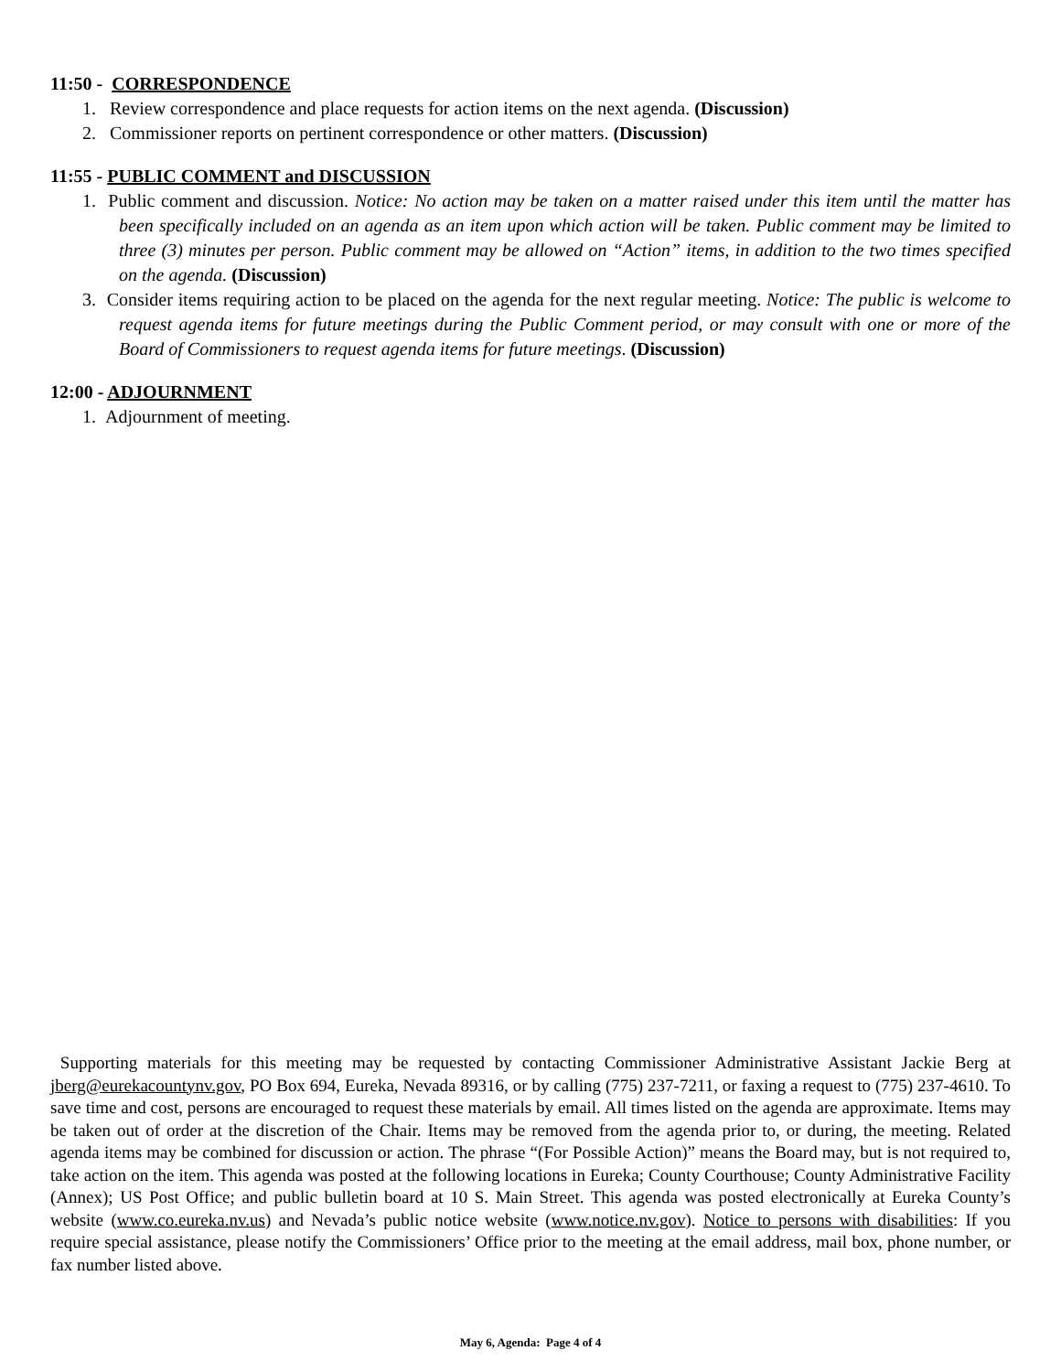11:50 - CORRESPONDENCE
1. Review correspondence and place requests for action items on the next agenda. (Discussion)
2. Commissioner reports on pertinent correspondence or other matters. (Discussion)
11:55 - PUBLIC COMMENT and DISCUSSION
1. Public comment and discussion. Notice: No action may be taken on a matter raised under this item until the matter has been specifically included on an agenda as an item upon which action will be taken. Public comment may be limited to three (3) minutes per person. Public comment may be allowed on “Action” items, in addition to the two times specified on the agenda. (Discussion)
3. Consider items requiring action to be placed on the agenda for the next regular meeting. Notice: The public is welcome to request agenda items for future meetings during the Public Comment period, or may consult with one or more of the Board of Commissioners to request agenda items for future meetings. (Discussion)
12:00 - ADJOURNMENT
1. Adjournment of meeting.
Supporting materials for this meeting may be requested by contacting Commissioner Administrative Assistant Jackie Berg at jberg@eurekacountynv.gov, PO Box 694, Eureka, Nevada 89316, or by calling (775) 237-7211, or faxing a request to (775) 237-4610. To save time and cost, persons are encouraged to request these materials by email. All times listed on the agenda are approximate. Items may be taken out of order at the discretion of the Chair. Items may be removed from the agenda prior to, or during, the meeting. Related agenda items may be combined for discussion or action. The phrase “(For Possible Action)” means the Board may, but is not required to, take action on the item. This agenda was posted at the following locations in Eureka; County Courthouse; County Administrative Facility (Annex); US Post Office; and public bulletin board at 10 S. Main Street. This agenda was posted electronically at Eureka County’s website (www.co.eureka.nv.us) and Nevada’s public notice website (www.notice.nv.gov). Notice to persons with disabilities: If you require special assistance, please notify the Commissioners’ Office prior to the meeting at the email address, mail box, phone number, or fax number listed above.
May 6, Agenda: Page 4 of 4